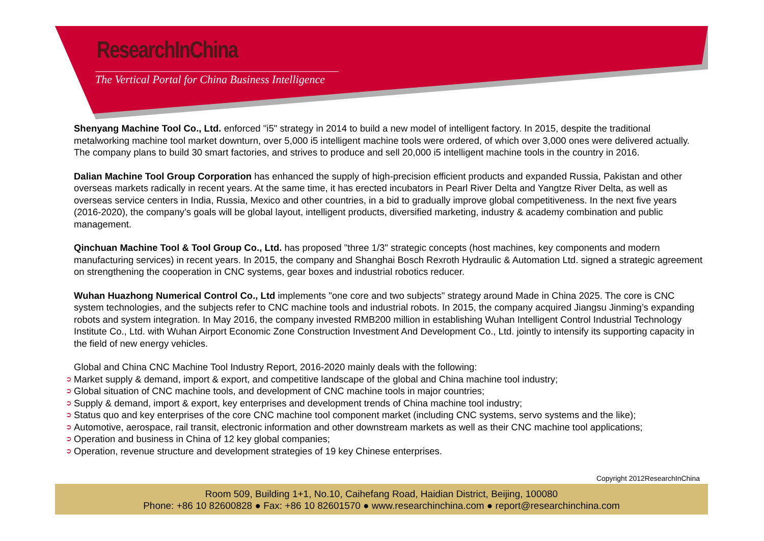ResearchInChina
The Vertical Portal for China Business Intelligence
Shenyang Machine Tool Co., Ltd. enforced "i5" strategy in 2014 to build a new model of intelligent factory. In 2015, despite the traditional metalworking machine tool market downturn, over 5,000 i5 intelligent machine tools were ordered, of which over 3,000 ones were delivered actually. The company plans to build 30 smart factories, and strives to produce and sell 20,000 i5 intelligent machine tools in the country in 2016.
Dalian Machine Tool Group Corporation has enhanced the supply of high-precision efficient products and expanded Russia, Pakistan and other overseas markets radically in recent years. At the same time, it has erected incubators in Pearl River Delta and Yangtze River Delta, as well as overseas service centers in India, Russia, Mexico and other countries, in a bid to gradually improve global competitiveness. In the next five years (2016-2020), the company’s goals will be global layout, intelligent products, diversified marketing, industry & academy combination and public management.
Qinchuan Machine Tool & Tool Group Co., Ltd. has proposed "three 1/3" strategic concepts (host machines, key components and modern manufacturing services) in recent years. In 2015, the company and Shanghai Bosch Rexroth Hydraulic & Automation Ltd. signed a strategic agreement on strengthening the cooperation in CNC systems, gear boxes and industrial robotics reducer.
Wuhan Huazhong Numerical Control Co., Ltd implements "one core and two subjects" strategy around Made in China 2025. The core is CNC system technologies, and the subjects refer to CNC machine tools and industrial robots. In 2015, the company acquired Jiangsu Jinming’s expanding robots and system integration. In May 2016, the company invested RMB200 million in establishing Wuhan Intelligent Control Industrial Technology Institute Co., Ltd. with Wuhan Airport Economic Zone Construction Investment And Development Co., Ltd. jointly to intensify its supporting capacity in the field of new energy vehicles.
Global and China CNC Machine Tool Industry Report, 2016-2020 mainly deals with the following:
➲ Market supply & demand, import & export, and competitive landscape of the global and China machine tool industry;
➲ Global situation of CNC machine tools, and development of CNC machine tools in major countries;
➲ Supply & demand, import & export, key enterprises and development trends of China machine tool industry;
➲ Status quo and key enterprises of the core CNC machine tool component market (including CNC systems, servo systems and the like);
➲ Automotive, aerospace, rail transit, electronic information and other downstream markets as well as their CNC machine tool applications;
➲ Operation and business in China of 12 key global companies;
➲ Operation, revenue structure and development strategies of 19 key Chinese enterprises.
Copyright 2012ResearchInChina
Room 509, Building 1+1, No.10, Caihefang Road, Haidian District, Beijing, 100080
Phone: +86 10 82600828 ● Fax: +86 10 82601570 ● www.researchinchina.com ● report@researchinchina.com